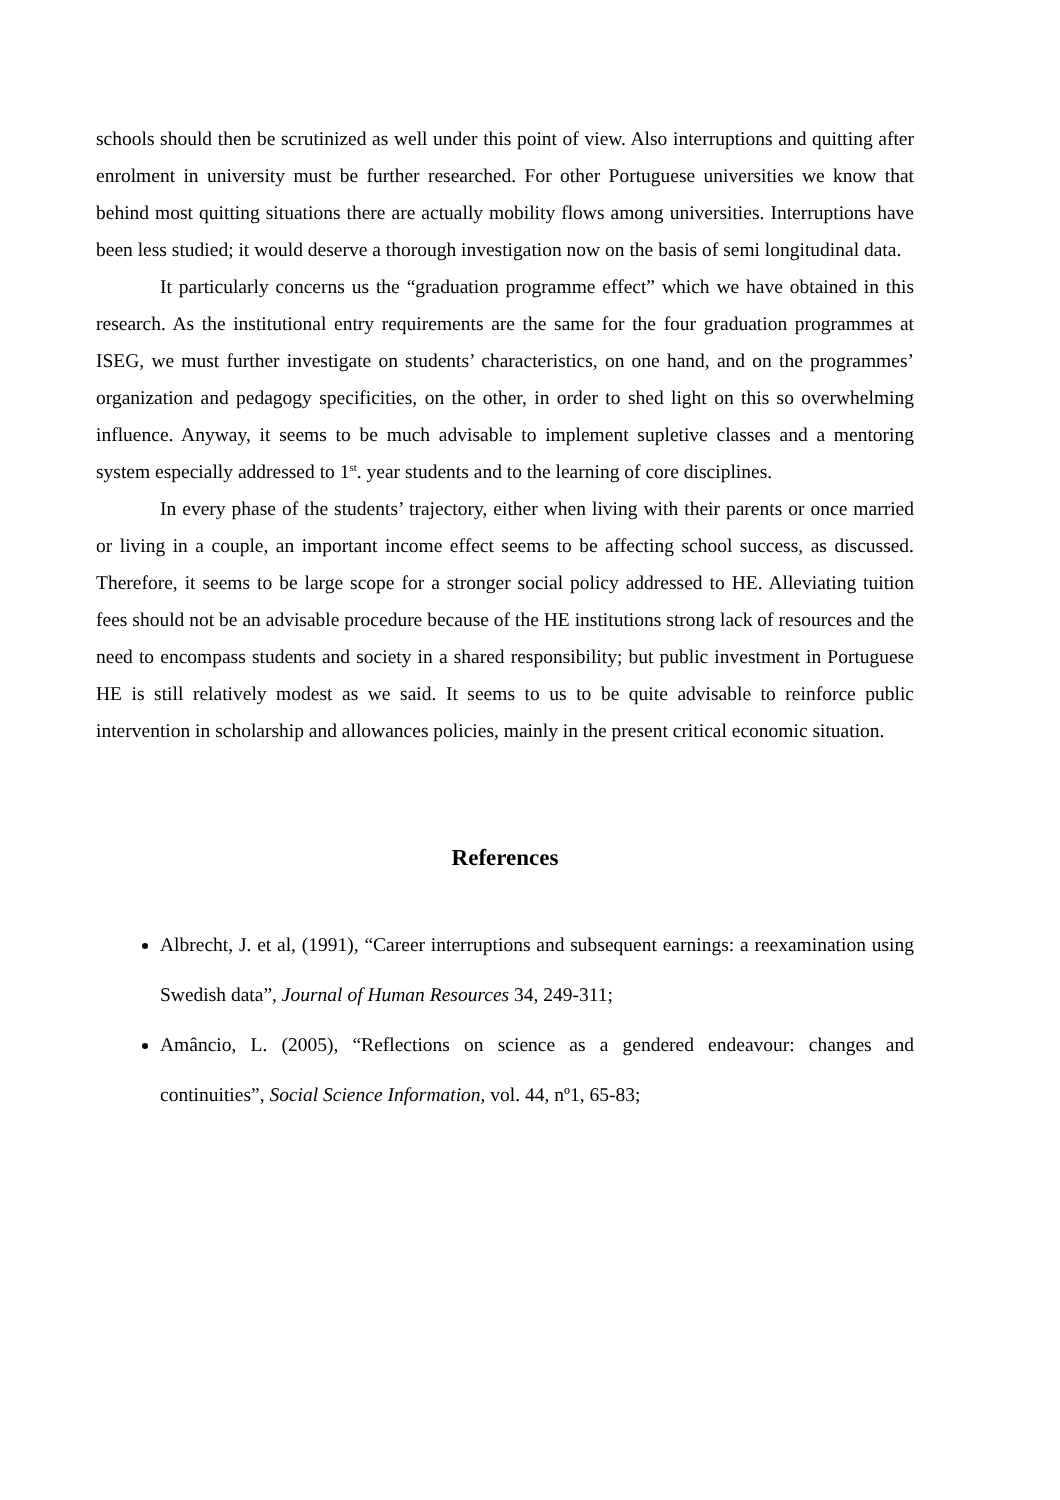schools should then be scrutinized as well under this point of view. Also interruptions and quitting after enrolment in university must be further researched. For other Portuguese universities we know that behind most quitting situations there are actually mobility flows among universities. Interruptions have been less studied; it would deserve a thorough investigation now on the basis of semi longitudinal data.
It particularly concerns us the “graduation programme effect” which we have obtained in this research. As the institutional entry requirements are the same for the four graduation programmes at ISEG, we must further investigate on students’ characteristics, on one hand, and on the programmes’ organization and pedagogy specificities, on the other, in order to shed light on this so overwhelming influence. Anyway, it seems to be much advisable to implement supletive classes and a mentoring system especially addressed to 1<sup>st</sup>. year students and to the learning of core disciplines.
In every phase of the students’ trajectory, either when living with their parents or once married or living in a couple, an important income effect seems to be affecting school success, as discussed. Therefore, it seems to be large scope for a stronger social policy addressed to HE. Alleviating tuition fees should not be an advisable procedure because of the HE institutions strong lack of resources and the need to encompass students and society in a shared responsibility; but public investment in Portuguese HE is still relatively modest as we said. It seems to us to be quite advisable to reinforce public intervention in scholarship and allowances policies, mainly in the present critical economic situation.
References
Albrecht, J. et al, (1991), “Career interruptions and subsequent earnings: a reexamination using Swedish data”, Journal of Human Resources 34, 249-311;
Amâncio, L. (2005), “Reflections on science as a gendered endeavour: changes and continuities”, Social Science Information, vol. 44, nº1, 65-83;